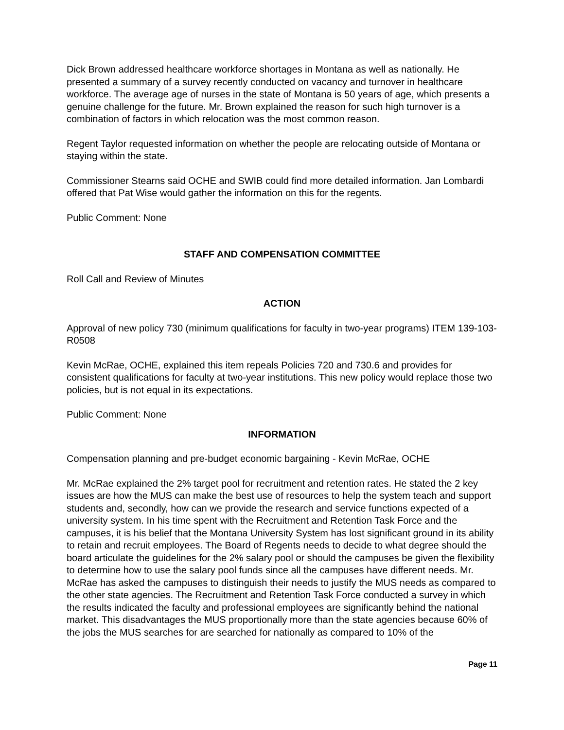Dick Brown addressed healthcare workforce shortages in Montana as well as nationally. He presented a summary of a survey recently conducted on vacancy and turnover in healthcare workforce. The average age of nurses in the state of Montana is 50 years of age, which presents a genuine challenge for the future. Mr. Brown explained the reason for such high turnover is a combination of factors in which relocation was the most common reason.
Regent Taylor requested information on whether the people are relocating outside of Montana or staying within the state.
Commissioner Stearns said OCHE and SWIB could find more detailed information. Jan Lombardi offered that Pat Wise would gather the information on this for the regents.
Public Comment: None
STAFF AND COMPENSATION COMMITTEE
Roll Call and Review of Minutes
ACTION
Approval of new policy 730 (minimum qualifications for faculty in two-year programs) ITEM 139-103-R0508
Kevin McRae, OCHE, explained this item repeals Policies 720 and 730.6 and provides for consistent qualifications for faculty at two-year institutions. This new policy would replace those two policies, but is not equal in its expectations.
Public Comment: None
INFORMATION
Compensation planning and pre-budget economic bargaining - Kevin McRae, OCHE
Mr. McRae explained the 2% target pool for recruitment and retention rates. He stated the 2 key issues are how the MUS can make the best use of resources to help the system teach and support students and, secondly, how can we provide the research and service functions expected of a university system. In his time spent with the Recruitment and Retention Task Force and the campuses, it is his belief that the Montana University System has lost significant ground in its ability to retain and recruit employees. The Board of Regents needs to decide to what degree should the board articulate the guidelines for the 2% salary pool or should the campuses be given the flexibility to determine how to use the salary pool funds since all the campuses have different needs. Mr. McRae has asked the campuses to distinguish their needs to justify the MUS needs as compared to the other state agencies. The Recruitment and Retention Task Force conducted a survey in which the results indicated the faculty and professional employees are significantly behind the national market. This disadvantages the MUS proportionally more than the state agencies because 60% of the jobs the MUS searches for are searched for nationally as compared to 10% of the
Page 11